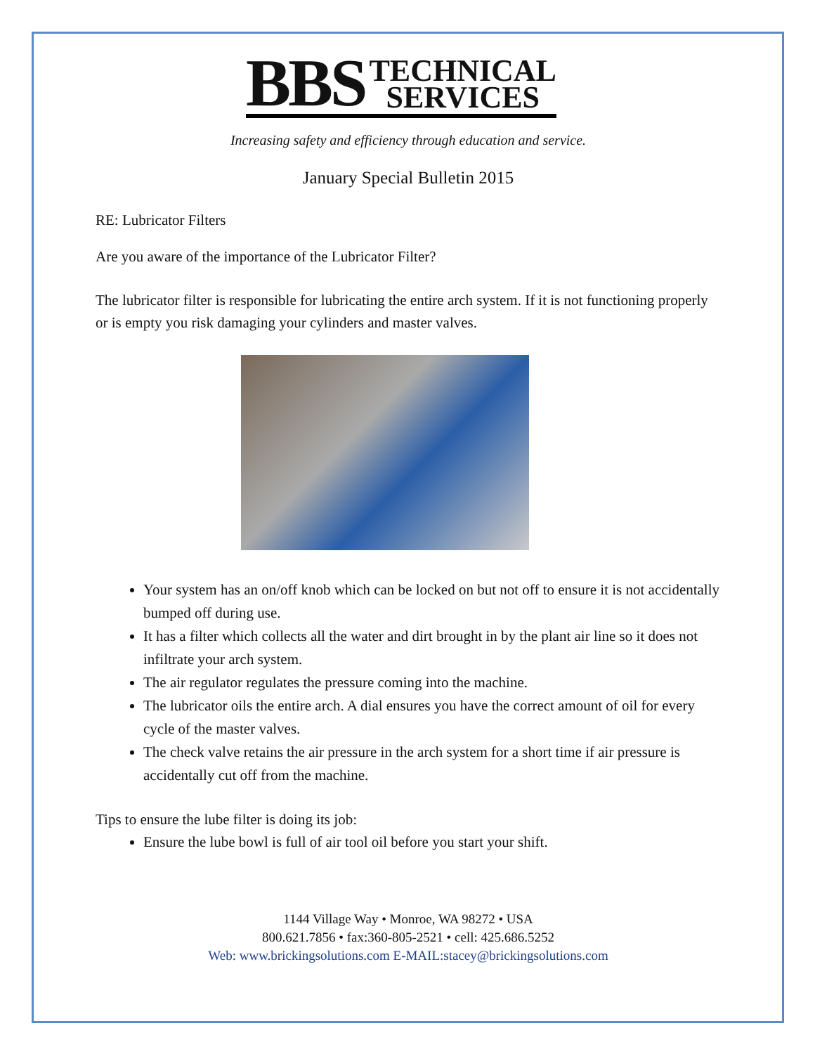BBS TECHNICAL
SERVICES
Increasing safety and efficiency through education and service.
January Special Bulletin 2015
RE: Lubricator Filters
Are you aware of the importance of the Lubricator Filter?
The lubricator filter is responsible for lubricating the entire arch system. If it is not functioning properly or is empty you risk damaging your cylinders and master valves.
Your system has an on/off knob which can be locked on but not off to ensure it is not accidentally bumped off during use.
It has a filter which collects all the water and dirt brought in by the plant air line so it does not infiltrate your arch system.
The air regulator regulates the pressure coming into the machine.
The lubricator oils the entire arch. A dial ensures you have the correct amount of oil for every cycle of the master valves.
The check valve retains the air pressure in the arch system for a short time if air pressure is accidentally cut off from the machine.
Tips to ensure the lube filter is doing its job:
Ensure the lube bowl is full of air tool oil before you start your shift.
1144 Village Way • Monroe, WA 98272 • USA
800.621.7856 • fax:360-805-2521 • cell: 425.686.5252
Web: www.brickingsolutions.com E-MAIL:stacey@brickingsolutions.com